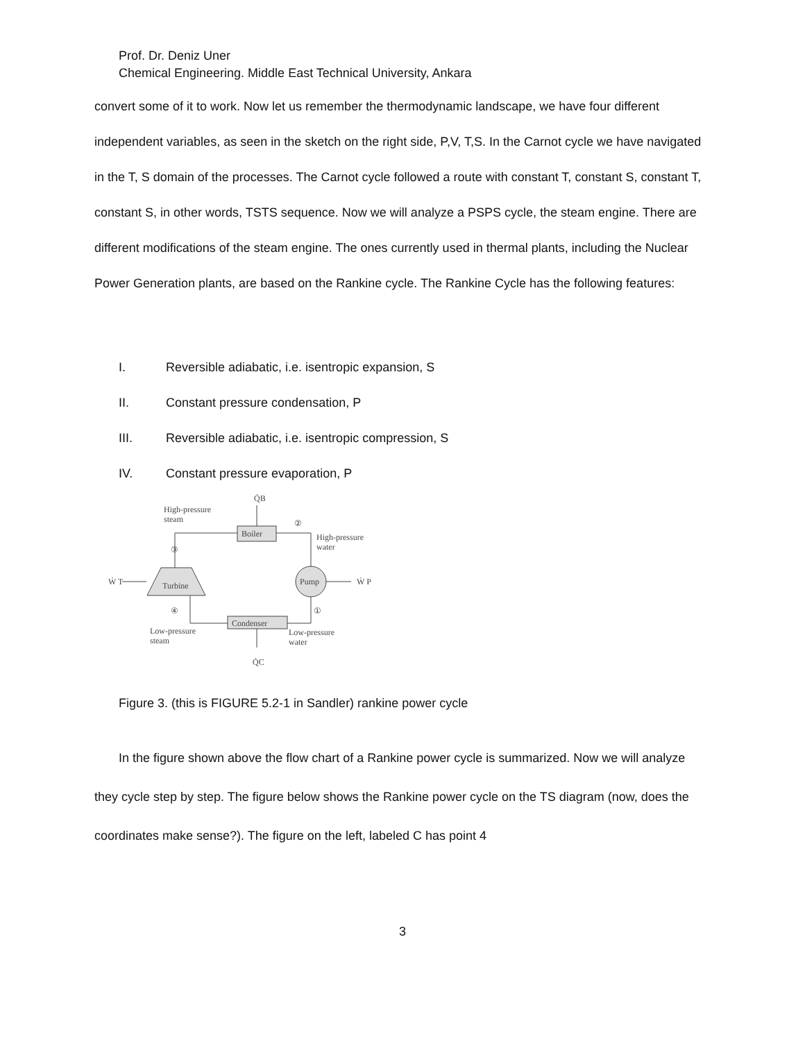Prof. Dr. Deniz Uner
Chemical Engineering. Middle East Technical University, Ankara
convert some of it to work. Now let us remember the thermodynamic landscape, we have four different independent variables, as seen in the sketch on the right side, P,V, T,S. In the Carnot cycle we have navigated in the T, S domain of the processes. The Carnot cycle followed a route with constant T, constant S, constant T, constant S, in other words, TSTS sequence. Now we will analyze a PSPS cycle, the steam engine. There are different modifications of the steam engine. The ones currently used in thermal plants, including the Nuclear Power Generation plants, are based on the Rankine cycle. The Rankine Cycle has the following features:
I. Reversible adiabatic, i.e. isentropic expansion, S
II. Constant pressure condensation, P
III. Reversible adiabatic, i.e. isentropic compression, S
IV. Constant pressure evaporation, P
Q̇B
High-pressure
steam
Boiler
②
High-pressure
water
③
Ẇ T
Turbine
Pump
Ẇ P
④
①
Condenser
Low-pressure
steam
Low-pressure
water
Q̇C
Figure 3. (this is FIGURE 5.2-1 in Sandler) rankine power cycle
In the figure shown above the flow chart of a Rankine power cycle is summarized. Now we will analyze they cycle step by step. The figure below shows the Rankine power cycle on the TS diagram (now, does the coordinates make sense?). The figure on the left, labeled C has point 4
3